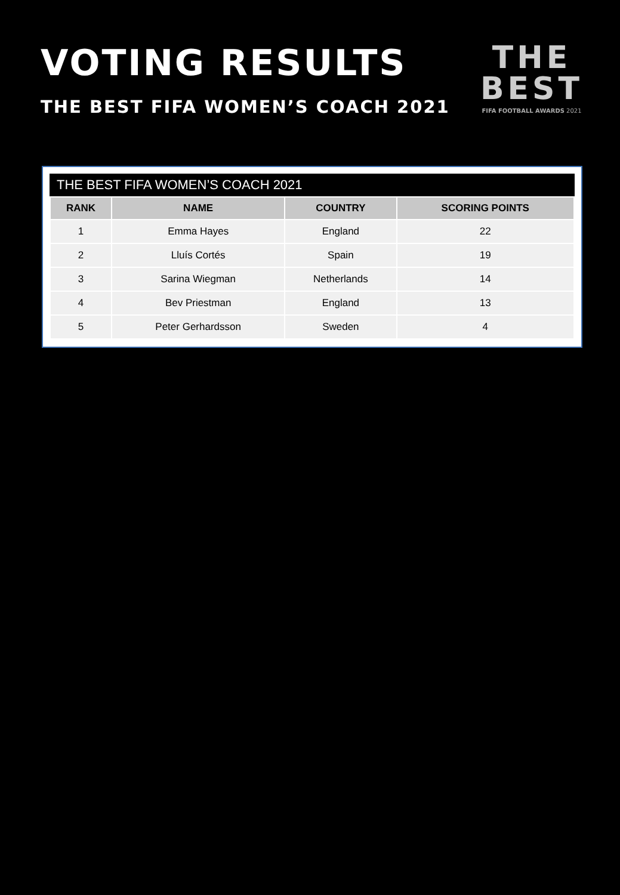VOTING RESULTS
THE BEST FIFA WOMEN’S COACH 2021
THE
BEST
FIFA FOOTBALL AWARDS 2021
THE BEST FIFA WOMEN’S COACH 2021
| RANK | NAME | COUNTRY | SCORING POINTS |
| --- | --- | --- | --- |
| 1 | Emma Hayes | England | 22 |
| 2 | Lluís Cortés | Spain | 19 |
| 3 | Sarina Wiegman | Netherlands | 14 |
| 4 | Bev Priestman | England | 13 |
| 5 | Peter Gerhardsson | Sweden | 4 |